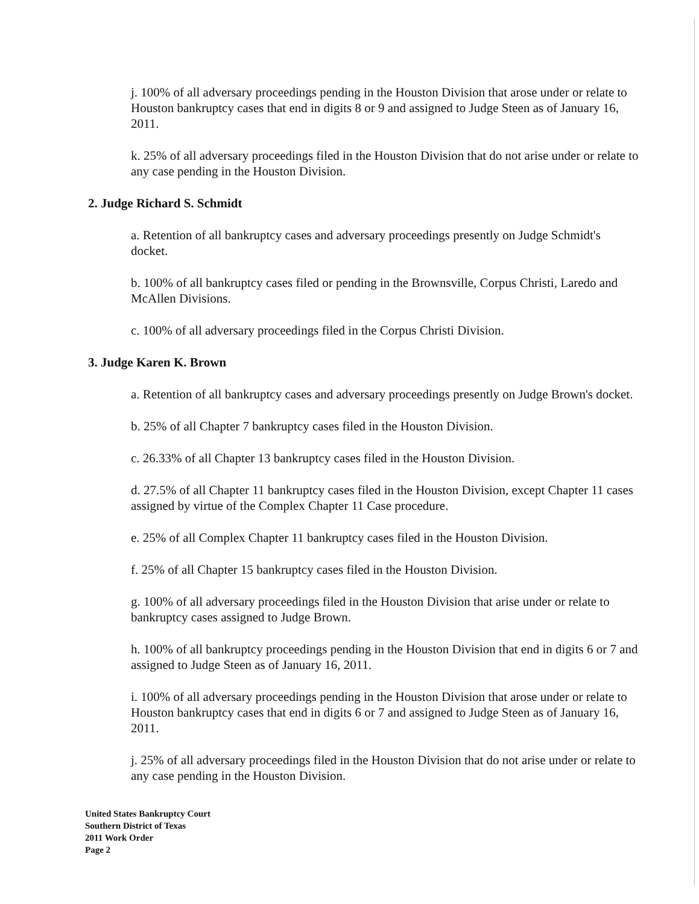j. 100% of all adversary proceedings pending in the Houston Division that arose under or relate to Houston bankruptcy cases that end in digits 8 or 9 and assigned to Judge Steen as of January 16, 2011.
k. 25% of all adversary proceedings filed in the Houston Division that do not arise under or relate to any case pending in the Houston Division.
2. Judge Richard S. Schmidt
a. Retention of all bankruptcy cases and adversary proceedings presently on Judge Schmidt's docket.
b. 100% of all bankruptcy cases filed or pending in the Brownsville, Corpus Christi, Laredo and McAllen Divisions.
c. 100% of all adversary proceedings filed in the Corpus Christi Division.
3. Judge Karen K. Brown
a. Retention of all bankruptcy cases and adversary proceedings presently on Judge Brown's docket.
b. 25% of all Chapter 7 bankruptcy cases filed in the Houston Division.
c. 26.33% of all Chapter 13 bankruptcy cases filed in the Houston Division.
d. 27.5% of all Chapter 11 bankruptcy cases filed in the Houston Division, except Chapter 11 cases assigned by virtue of the Complex Chapter 11 Case procedure.
e. 25% of all Complex Chapter 11 bankruptcy cases filed in the Houston Division.
f. 25% of all Chapter 15 bankruptcy cases filed in the Houston Division.
g. 100% of all adversary proceedings filed in the Houston Division that arise under or relate to bankruptcy cases assigned to Judge Brown.
h. 100% of all bankruptcy proceedings pending in the Houston Division that end in digits 6 or 7 and assigned to Judge Steen as of January 16, 2011.
i. 100% of all adversary proceedings pending in the Houston Division that arose under or relate to Houston bankruptcy cases that end in digits 6 or 7 and assigned to Judge Steen as of January 16, 2011.
j. 25% of all adversary proceedings filed in the Houston Division that do not arise under or relate to any case pending in the Houston Division.
United States Bankruptcy Court
Southern District of Texas
2011 Work Order
Page 2